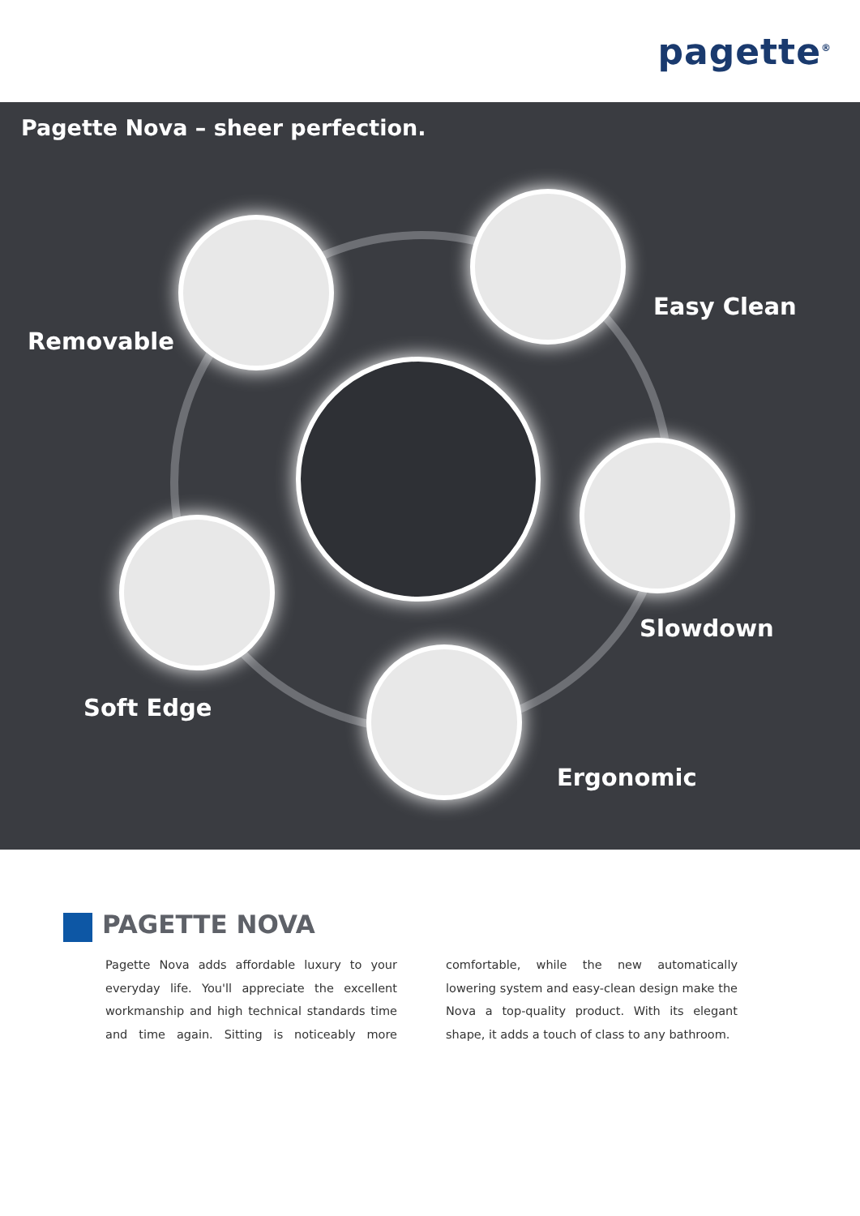pagette<sup>®</sup>
Pagette Nova – sheer perfection.
Removable
Easy Clean
Slowdown
Soft Edge
Ergonomic
PAGETTE NOVA
Pagette Nova adds affordable luxury to your everyday life. You'll appreciate the excellent workmanship and high technical standards time and time again. Sitting is noticeably more comfortable, while the new automatically lowering system and easy-clean design make the Nova a top-quality product. With its elegant shape, it adds a touch of class to any bathroom.